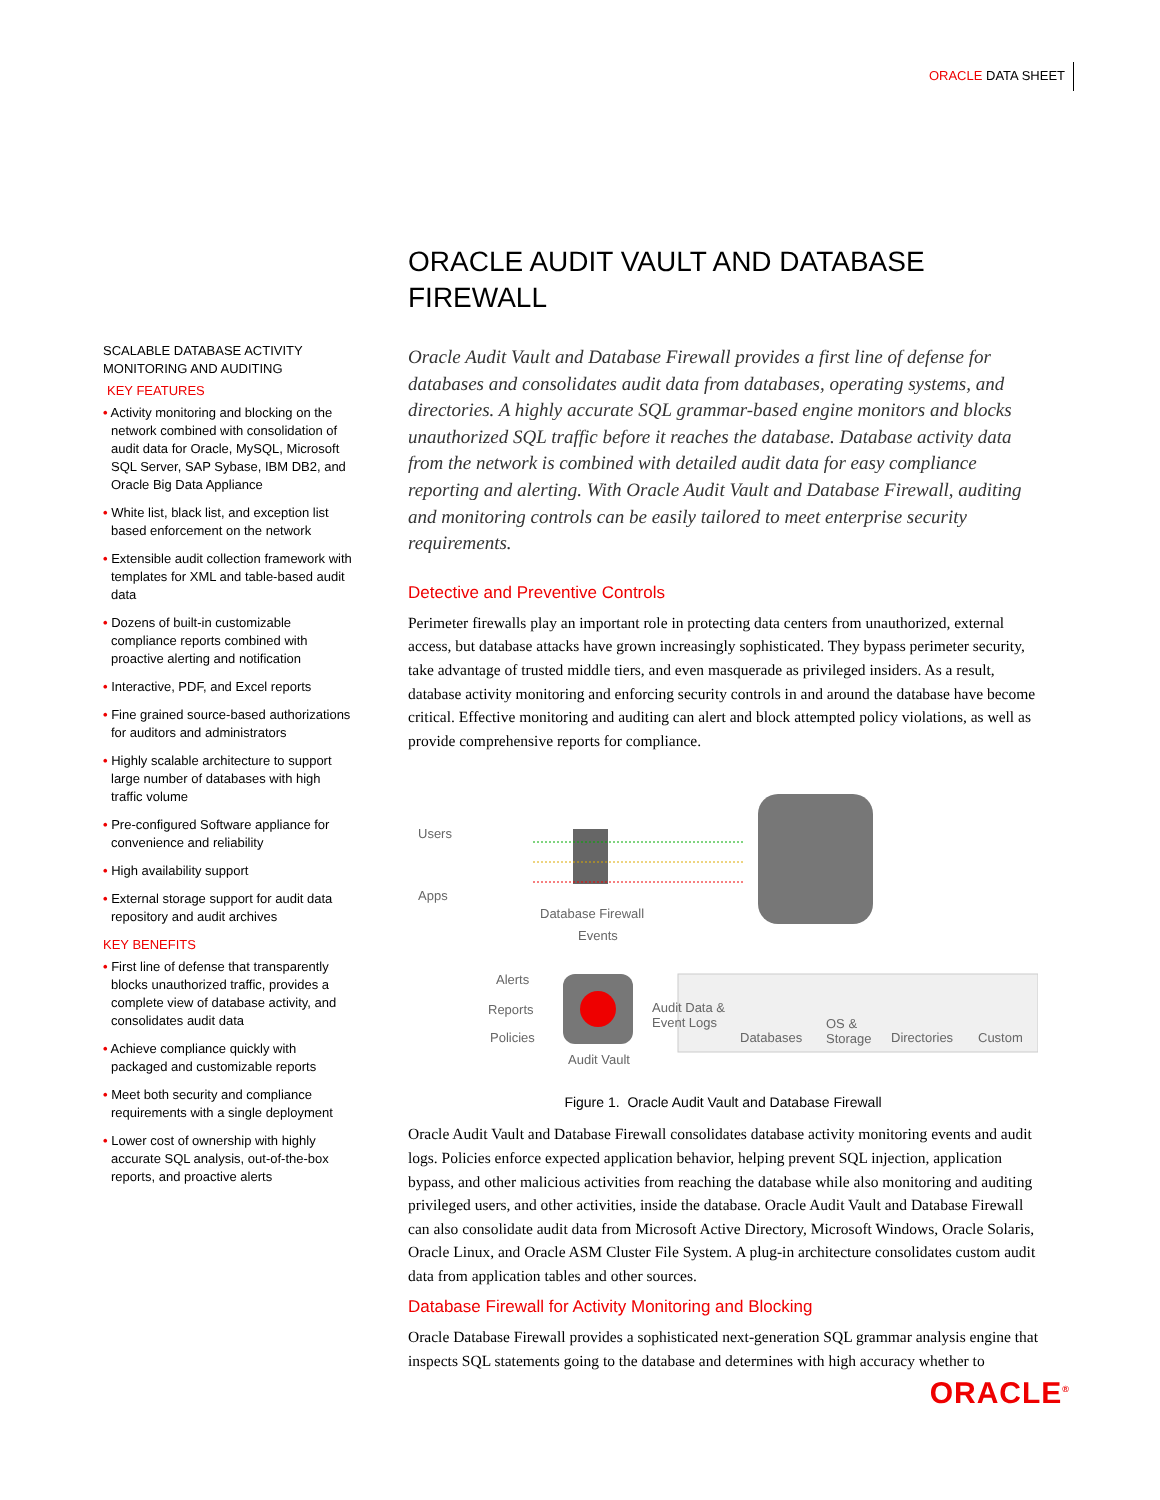ORACLE DATA SHEET
SCALABLE DATABASE ACTIVITY MONITORING AND AUDITING
KEY FEATURES
• Activity monitoring and blocking on the network combined with consolidation of audit data for Oracle, MySQL, Microsoft SQL Server, SAP Sybase, IBM DB2, and Oracle Big Data Appliance
• White list, black list, and exception list based enforcement on the network
• Extensible audit collection framework with templates for XML and table-based audit data
• Dozens of built-in customizable compliance reports combined with proactive alerting and notification
• Interactive, PDF, and Excel reports
• Fine grained source-based authorizations for auditors and administrators
• Highly scalable architecture to support large number of databases with high traffic volume
• Pre-configured Software appliance for convenience and reliability
• High availability support
• External storage support for audit data repository and audit archives
KEY BENEFITS
• First line of defense that transparently blocks unauthorized traffic, provides a complete view of database activity, and consolidates audit data
• Achieve compliance quickly with packaged and customizable reports
• Meet both security and compliance requirements with a single deployment
• Lower cost of ownership with highly accurate SQL analysis, out-of-the-box reports, and proactive alerts
ORACLE AUDIT VAULT AND DATABASE FIREWALL
Oracle Audit Vault and Database Firewall provides a first line of defense for databases and consolidates audit data from databases, operating systems, and directories. A highly accurate SQL grammar-based engine monitors and blocks unauthorized SQL traffic before it reaches the database. Database activity data from the network is combined with detailed audit data for easy compliance reporting and alerting. With Oracle Audit Vault and Database Firewall, auditing and monitoring controls can be easily tailored to meet enterprise security requirements.
Detective and Preventive Controls
Perimeter firewalls play an important role in protecting data centers from unauthorized, external access, but database attacks have grown increasingly sophisticated. They bypass perimeter security, take advantage of trusted middle tiers, and even masquerade as privileged insiders. As a result, database activity monitoring and enforcing security controls in and around the database have become critical. Effective monitoring and auditing can alert and block attempted policy violations, as well as provide comprehensive reports for compliance.
Users
Apps
Database Firewall
Events
Alerts
Reports
Policies
Audit Vault
Audit Data &
Event Logs
Databases
OS &
Storage Directories Custom
Figure 1. Oracle Audit Vault and Database Firewall
Oracle Audit Vault and Database Firewall consolidates database activity monitoring events and audit logs. Policies enforce expected application behavior, helping prevent SQL injection, application bypass, and other malicious activities from reaching the database while also monitoring and auditing privileged users, and other activities, inside the database. Oracle Audit Vault and Database Firewall can also consolidate audit data from Microsoft Active Directory, Microsoft Windows, Oracle Solaris, Oracle Linux, and Oracle ASM Cluster File System. A plug-in architecture consolidates custom audit data from application tables and other sources.
Database Firewall for Activity Monitoring and Blocking
Oracle Database Firewall provides a sophisticated next-generation SQL grammar analysis engine that inspects SQL statements going to the database and determines with high accuracy whether to
ORACLE<sup>®</sup>